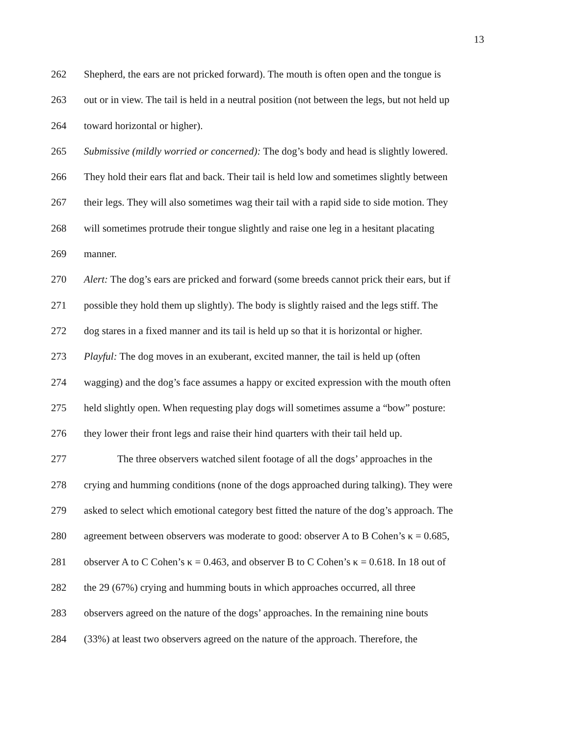13
262 Shepherd, the ears are not pricked forward). The mouth is often open and the tongue is
263 out or in view. The tail is held in a neutral position (not between the legs, but not held up
264 toward horizontal or higher).
265 Submissive (mildly worried or concerned): The dog’s body and head is slightly lowered.
266 They hold their ears flat and back. Their tail is held low and sometimes slightly between
267 their legs. They will also sometimes wag their tail with a rapid side to side motion. They
268 will sometimes protrude their tongue slightly and raise one leg in a hesitant placating
269 manner.
270 Alert: The dog’s ears are pricked and forward (some breeds cannot prick their ears, but if
271 possible they hold them up slightly). The body is slightly raised and the legs stiff. The
272 dog stares in a fixed manner and its tail is held up so that it is horizontal or higher.
273 Playful: The dog moves in an exuberant, excited manner, the tail is held up (often
274 wagging) and the dog’s face assumes a happy or excited expression with the mouth often
275 held slightly open. When requesting play dogs will sometimes assume a “bow” posture:
276 they lower their front legs and raise their hind quarters with their tail held up.
277 The three observers watched silent footage of all the dogs’ approaches in the
278 crying and humming conditions (none of the dogs approached during talking). They were
279 asked to select which emotional category best fitted the nature of the dog’s approach. The
280 agreement between observers was moderate to good: observer A to B Cohen’s κ = 0.685,
281 observer A to C Cohen’s κ = 0.463, and observer B to C Cohen’s κ = 0.618. In 18 out of
282 the 29 (67%) crying and humming bouts in which approaches occurred, all three
283 observers agreed on the nature of the dogs’ approaches. In the remaining nine bouts
284 (33%) at least two observers agreed on the nature of the approach. Therefore, the